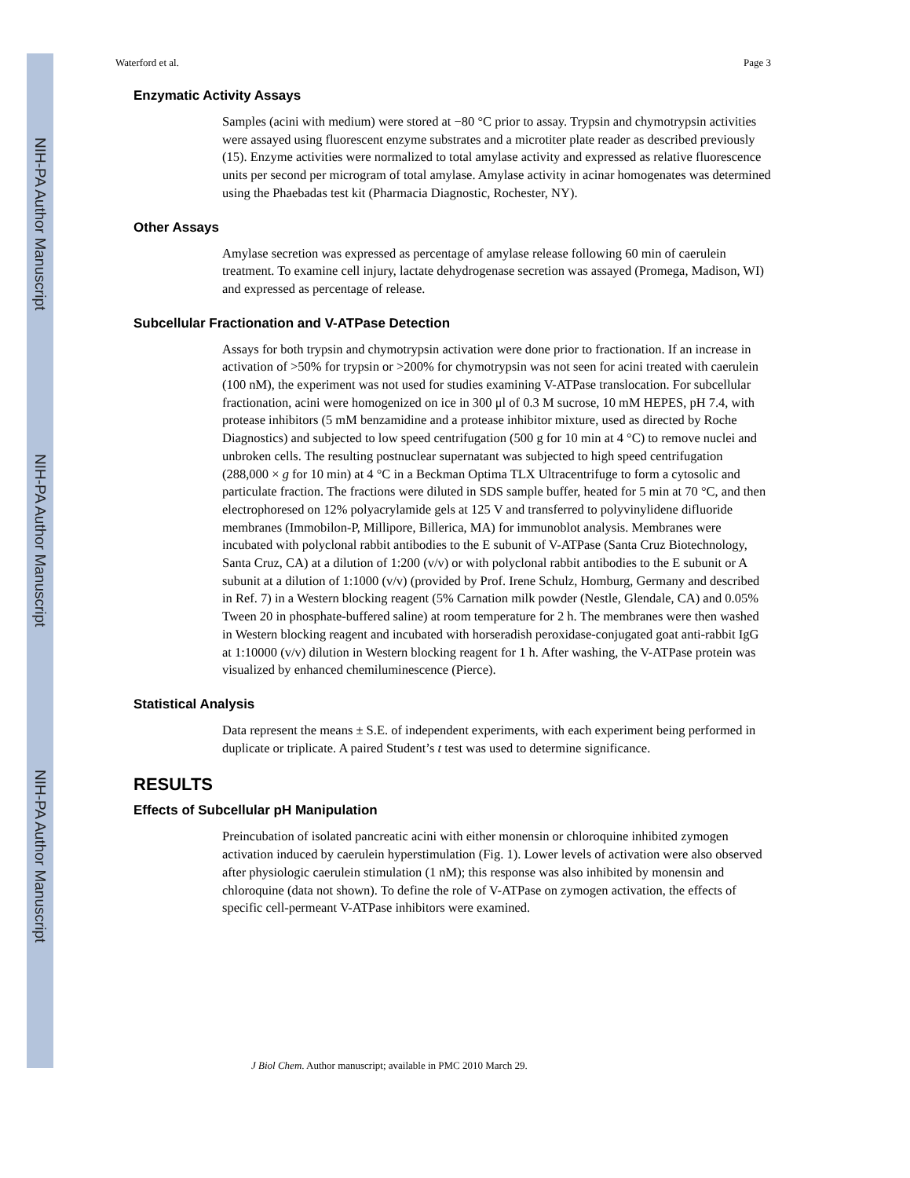NIH-PA Author Manuscript
NIH-PA Author Manuscript
NIH-PA Author Manuscript
Waterford et al. Page 3
Enzymatic Activity Assays
Samples (acini with medium) were stored at −80 °C prior to assay. Trypsin and chymotrypsin activities were assayed using fluorescent enzyme substrates and a microtiter plate reader as described previously (15). Enzyme activities were normalized to total amylase activity and expressed as relative fluorescence units per second per microgram of total amylase. Amylase activity in acinar homogenates was determined using the Phaebadas test kit (Pharmacia Diagnostic, Rochester, NY).
Other Assays
Amylase secretion was expressed as percentage of amylase release following 60 min of caerulein treatment. To examine cell injury, lactate dehydrogenase secretion was assayed (Promega, Madison, WI) and expressed as percentage of release.
Subcellular Fractionation and V-ATPase Detection
Assays for both trypsin and chymotrypsin activation were done prior to fractionation. If an increase in activation of >50% for trypsin or >200% for chymotrypsin was not seen for acini treated with caerulein (100 nM), the experiment was not used for studies examining V-ATPase translocation. For subcellular fractionation, acini were homogenized on ice in 300 μl of 0.3 M sucrose, 10 mM HEPES, pH 7.4, with protease inhibitors (5 mM benzamidine and a protease inhibitor mixture, used as directed by Roche Diagnostics) and subjected to low speed centrifugation (500 g for 10 min at 4 °C) to remove nuclei and unbroken cells. The resulting postnuclear supernatant was subjected to high speed centrifugation (288,000 × g for 10 min) at 4 °C in a Beckman Optima TLX Ultracentrifuge to form a cytosolic and particulate fraction. The fractions were diluted in SDS sample buffer, heated for 5 min at 70 °C, and then electrophoresed on 12% polyacrylamide gels at 125 V and transferred to polyvinylidene difluoride membranes (Immobilon-P, Millipore, Billerica, MA) for immunoblot analysis. Membranes were incubated with polyclonal rabbit antibodies to the E subunit of V-ATPase (Santa Cruz Biotechnology, Santa Cruz, CA) at a dilution of 1:200 (v/v) or with polyclonal rabbit antibodies to the E subunit or A subunit at a dilution of 1:1000 (v/v) (provided by Prof. Irene Schulz, Homburg, Germany and described in Ref. 7) in a Western blocking reagent (5% Carnation milk powder (Nestle, Glendale, CA) and 0.05% Tween 20 in phosphate-buffered saline) at room temperature for 2 h. The membranes were then washed in Western blocking reagent and incubated with horseradish peroxidase-conjugated goat anti-rabbit IgG at 1:10000 (v/v) dilution in Western blocking reagent for 1 h. After washing, the V-ATPase protein was visualized by enhanced chemiluminescence (Pierce).
Statistical Analysis
Data represent the means ± S.E. of independent experiments, with each experiment being performed in duplicate or triplicate. A paired Student’s t test was used to determine significance.
RESULTS
Effects of Subcellular pH Manipulation
Preincubation of isolated pancreatic acini with either monensin or chloroquine inhibited zymogen activation induced by caerulein hyperstimulation (Fig. 1). Lower levels of activation were also observed after physiologic caerulein stimulation (1 nM); this response was also inhibited by monensin and chloroquine (data not shown). To define the role of V-ATPase on zymogen activation, the effects of specific cell-permeant V-ATPase inhibitors were examined.
J Biol Chem. Author manuscript; available in PMC 2010 March 29.